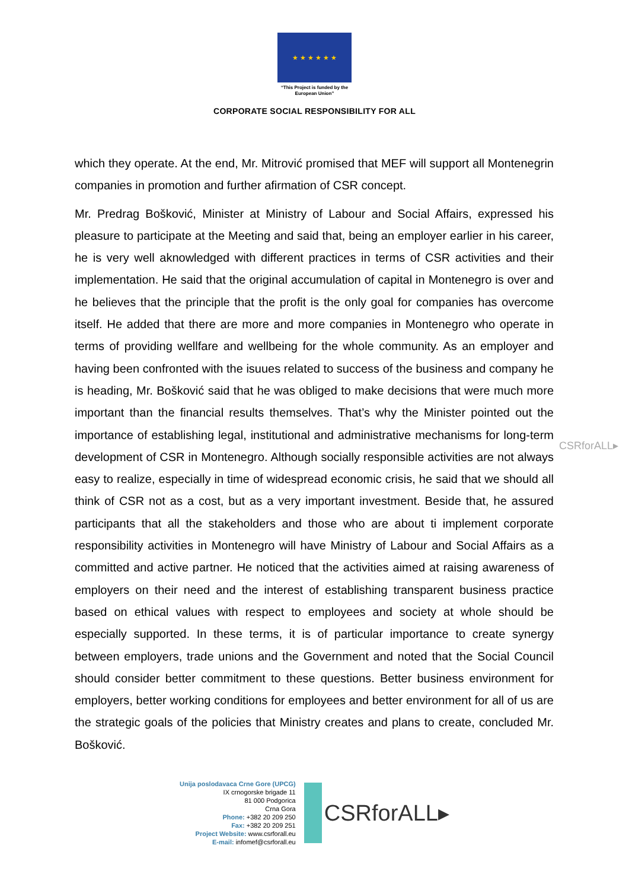★ ★ ★ ★ ★ ★
“This Project is funded by the European Union”
CORPORATE SOCIAL RESPONSIBILITY FOR ALL
which they operate. At the end, Mr. Mitrović promised that MEF will support all Montenegrin companies in promotion and further afirmation of CSR concept.
Mr. Predrag Bošković, Minister at Ministry of Labour and Social Affairs, expressed his pleasure to participate at the Meeting and said that, being an employer earlier in his career, he is very well aknowledged with different practices in terms of CSR activities and their implementation. He said that the original accumulation of capital in Montenegro is over and he believes that the principle that the profit is the only goal for companies has overcome itself. He added that there are more and more companies in Montenegro who operate in terms of providing wellfare and wellbeing for the whole community. As an employer and having been confronted with the isuues related to success of the business and company he is heading, Mr. Bošković said that he was obliged to make decisions that were much more important than the financial results themselves. That’s why the Minister pointed out the importance of establishing legal, institutional and administrative mechanisms for long-term development of CSR in Montenegro. Although socially responsible activities are not always easy to realize, especially in time of widespread economic crisis, he said that we should all think of CSR not as a cost, but as a very important investment. Beside that, he assured participants that all the stakeholders and those who are about ti implement corporate responsibility activities in Montenegro will have Ministry of Labour and Social Affairs as a committed and active partner. He noticed that the activities aimed at raising awareness of employers on their need and the interest of establishing transparent business practice based on ethical values with respect to employees and society at whole should be especially supported. In these terms, it is of particular importance to create synergy between employers, trade unions and the Government and noted that the Social Council should consider better commitment to these questions. Better business environment for employers, better working conditions for employees and better environment for all of us are the strategic goals of the policies that Ministry creates and plans to create, concluded Mr. Bošković.
CSRforALL▸
Unija poslodavaca Crne Gore (UPCG)
IX crnogorske brigade 11
81 000 Podgorica
Crna Gora
Phone: +382 20 209 250
Fax: +382 20 209 251
Project Website: www.csrforall.eu
E-mail: infomef@csrforall.eu
CSRforALL▸